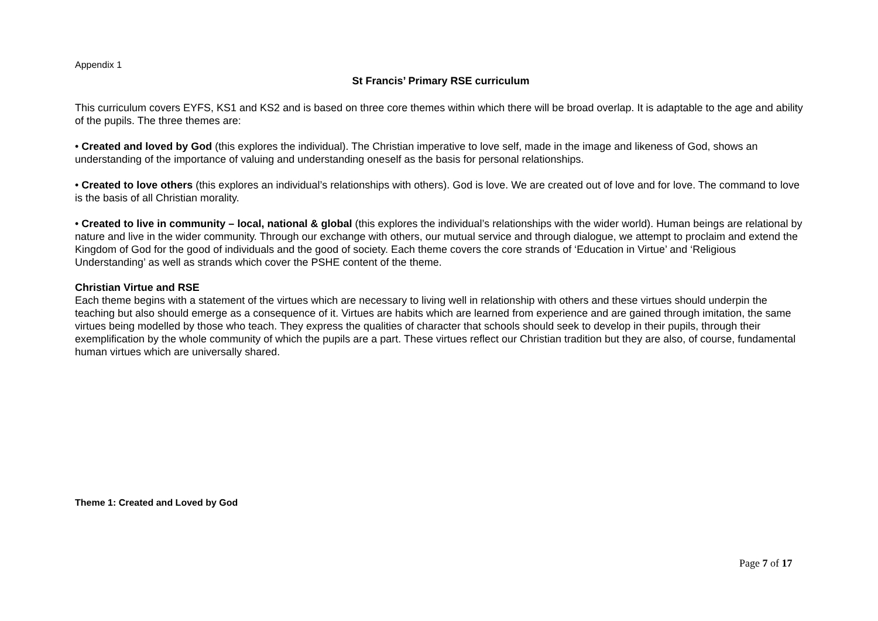Appendix 1
St Francis’ Primary RSE curriculum
This curriculum covers EYFS, KS1 and KS2 and is based on three core themes within which there will be broad overlap. It is adaptable to the age and ability of the pupils. The three themes are:
• Created and loved by God (this explores the individual). The Christian imperative to love self, made in the image and likeness of God, shows an understanding of the importance of valuing and understanding oneself as the basis for personal relationships.
• Created to love others (this explores an individual’s relationships with others). God is love. We are created out of love and for love. The command to love is the basis of all Christian morality.
• Created to live in community – local, national & global (this explores the individual’s relationships with the wider world). Human beings are relational by nature and live in the wider community. Through our exchange with others, our mutual service and through dialogue, we attempt to proclaim and extend the Kingdom of God for the good of individuals and the good of society. Each theme covers the core strands of ‘Education in Virtue’ and ‘Religious Understanding’ as well as strands which cover the PSHE content of the theme.
Christian Virtue and RSE
Each theme begins with a statement of the virtues which are necessary to living well in relationship with others and these virtues should underpin the teaching but also should emerge as a consequence of it. Virtues are habits which are learned from experience and are gained through imitation, the same virtues being modelled by those who teach. They express the qualities of character that schools should seek to develop in their pupils, through their exemplification by the whole community of which the pupils are a part. These virtues reflect our Christian tradition but they are also, of course, fundamental human virtues which are universally shared.
Theme 1: Created and Loved by God
Page 7 of 17